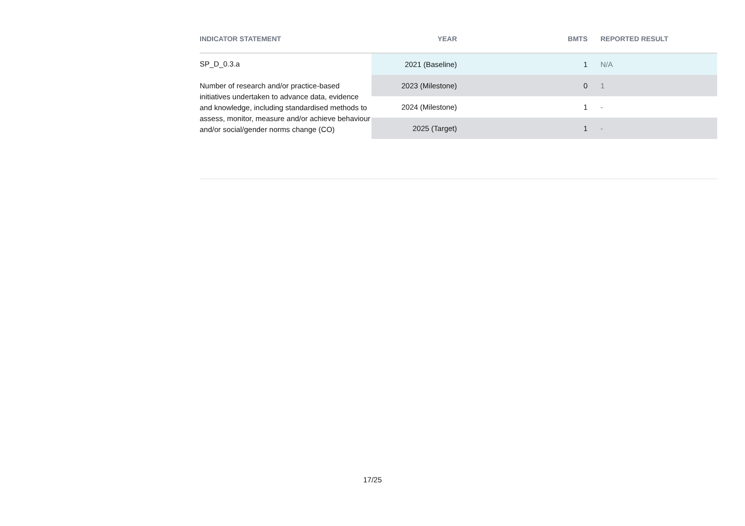| INDICATOR STATEMENT | YEAR | BMTS | REPORTED RESULT |
| --- | --- | --- | --- |
| SP_D_0.3.a Number of research and/or practice-based initiatives undertaken to advance data, evidence and knowledge, including standardised methods to assess, monitor, measure and/or achieve behaviour and/or social/gender norms change (CO) | 2021 (Baseline) | 1 | N/A |
| | 2023 (Milestone) | 0 | 1 |
| | 2024 (Milestone) | 1 | - |
| | 2025 (Target) | 1 | - |
17/25